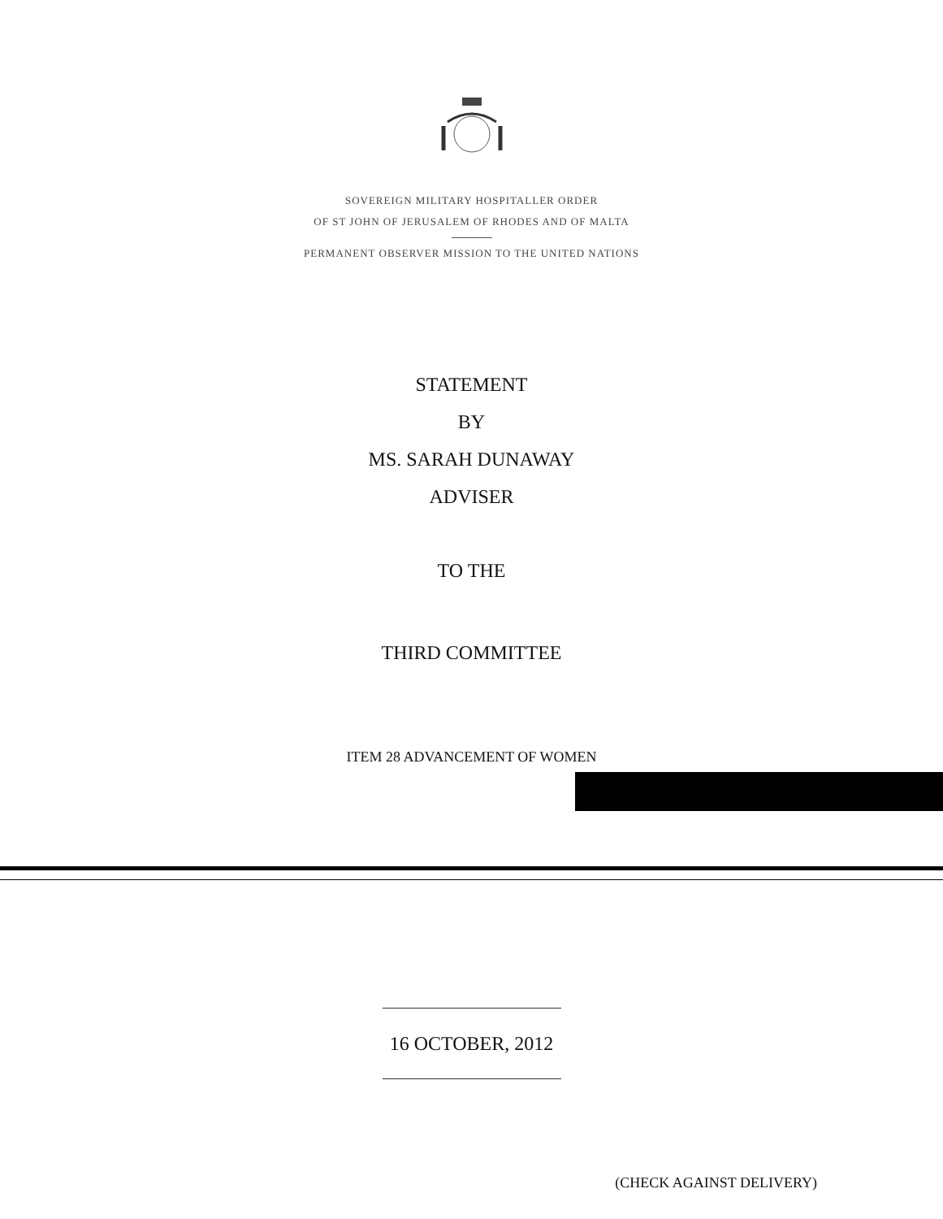SOVEREIGN MILITARY HOSPITALLER ORDER
OF ST JOHN OF JERUSALEM OF RHODES AND OF MALTA
PERMANENT OBSERVER MISSION TO THE UNITED NATIONS
STATEMENT
BY
MS. SARAH DUNAWAY
ADVISER
TO THE
THIRD COMMITTEE
ITEM 28 ADVANCEMENT OF WOMEN
16 OCTOBER, 2012
(CHECK AGAINST DELIVERY)